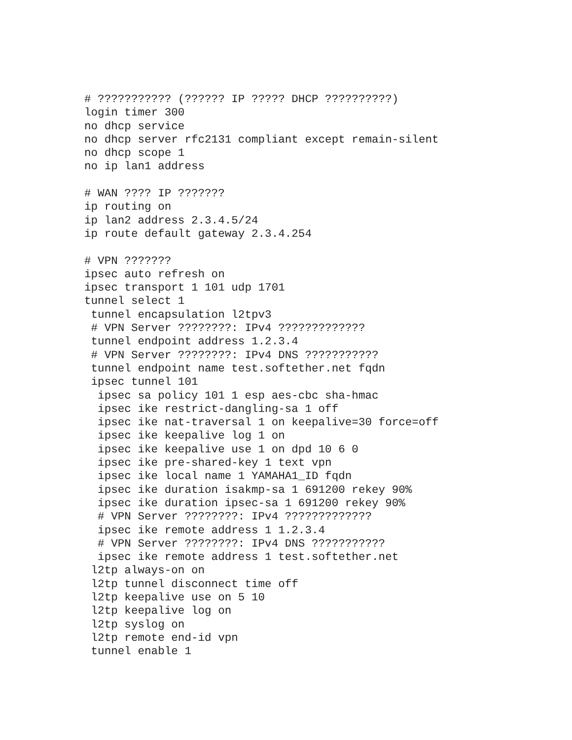# ??????????? (?????? IP ????? DHCP ??????????)
login timer 300
no dhcp service
no dhcp server rfc2131 compliant except remain-silent
no dhcp scope 1
no ip lan1 address

# WAN ???? IP ???????
ip routing on
ip lan2 address 2.3.4.5/24
ip route default gateway 2.3.4.254

# VPN ???????
ipsec auto refresh on
ipsec transport 1 101 udp 1701
tunnel select 1
 tunnel encapsulation l2tpv3
 # VPN Server ????????: IPv4 ?????????????
 tunnel endpoint address 1.2.3.4
 # VPN Server ????????: IPv4 DNS ???????????
 tunnel endpoint name test.softether.net fqdn
 ipsec tunnel 101
  ipsec sa policy 101 1 esp aes-cbc sha-hmac
  ipsec ike restrict-dangling-sa 1 off
  ipsec ike nat-traversal 1 on keepalive=30 force=off
  ipsec ike keepalive log 1 on
  ipsec ike keepalive use 1 on dpd 10 6 0
  ipsec ike pre-shared-key 1 text vpn
  ipsec ike local name 1 YAMAHA1_ID fqdn
  ipsec ike duration isakmp-sa 1 691200 rekey 90%
  ipsec ike duration ipsec-sa 1 691200 rekey 90%
  # VPN Server ????????: IPv4 ?????????????
  ipsec ike remote address 1 1.2.3.4
  # VPN Server ????????: IPv4 DNS ???????????
  ipsec ike remote address 1 test.softether.net
 l2tp always-on on
 l2tp tunnel disconnect time off
 l2tp keepalive use on 5 10
 l2tp keepalive log on
 l2tp syslog on
 l2tp remote end-id vpn
 tunnel enable 1